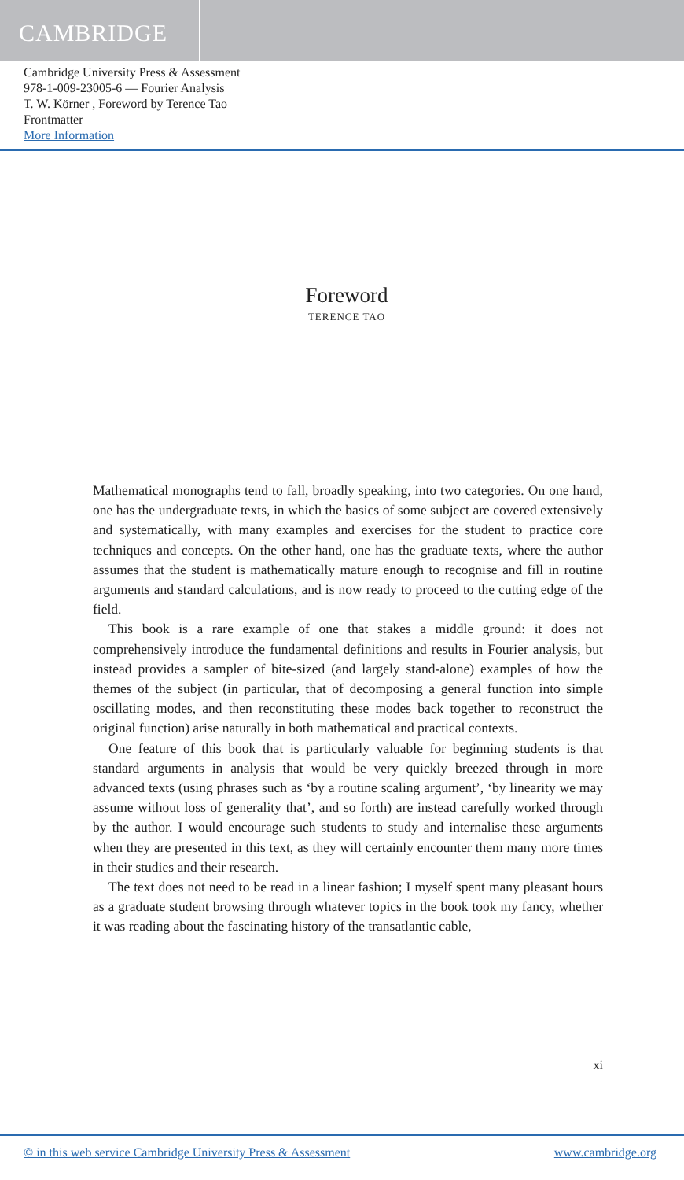CAMBRIDGE
Cambridge University Press & Assessment
978-1-009-23005-6 — Fourier Analysis
T. W. Körner , Foreword by Terence Tao
Frontmatter
More Information
Foreword
TERENCE TAO
Mathematical monographs tend to fall, broadly speaking, into two categories. On one hand, one has the undergraduate texts, in which the basics of some subject are covered extensively and systematically, with many examples and exercises for the student to practice core techniques and concepts. On the other hand, one has the graduate texts, where the author assumes that the student is mathematically mature enough to recognise and fill in routine arguments and standard calculations, and is now ready to proceed to the cutting edge of the field.
This book is a rare example of one that stakes a middle ground: it does not comprehensively introduce the fundamental definitions and results in Fourier analysis, but instead provides a sampler of bite-sized (and largely stand-alone) examples of how the themes of the subject (in particular, that of decomposing a general function into simple oscillating modes, and then reconstituting these modes back together to reconstruct the original function) arise naturally in both mathematical and practical contexts.
One feature of this book that is particularly valuable for beginning students is that standard arguments in analysis that would be very quickly breezed through in more advanced texts (using phrases such as ‘by a routine scaling argument’, ‘by linearity we may assume without loss of generality that’, and so forth) are instead carefully worked through by the author. I would encourage such students to study and internalise these arguments when they are presented in this text, as they will certainly encounter them many more times in their studies and their research.
The text does not need to be read in a linear fashion; I myself spent many pleasant hours as a graduate student browsing through whatever topics in the book took my fancy, whether it was reading about the fascinating history of the transatlantic cable,
xi
© in this web service Cambridge University Press & Assessment www.cambridge.org